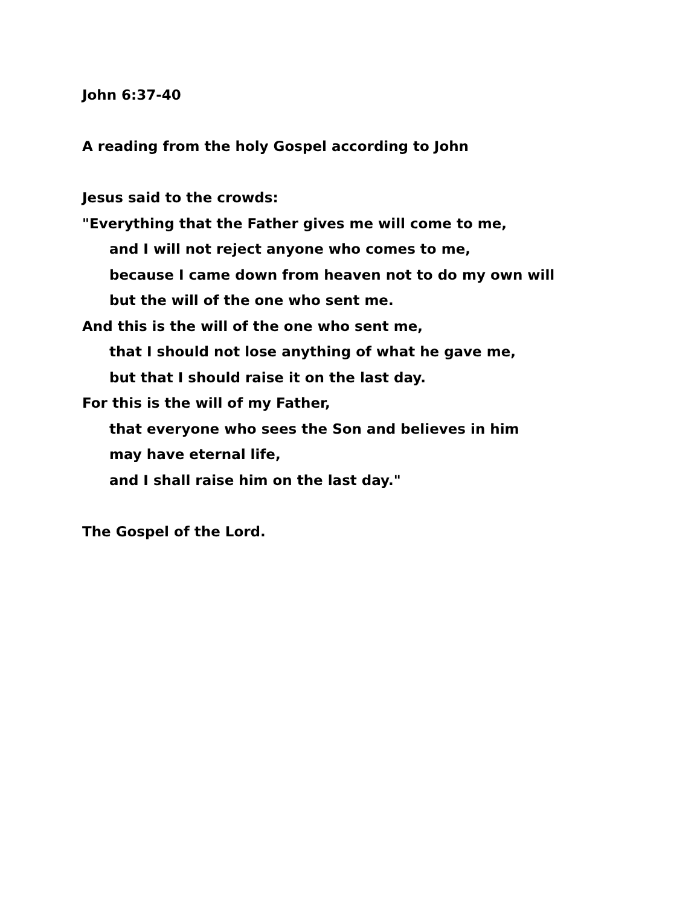John 6:37-40
A reading from the holy Gospel according to John
Jesus said to the crowds:
"Everything that the Father gives me will come to me,
and I will not reject anyone who comes to me,
because I came down from heaven not to do my own will
but the will of the one who sent me.
And this is the will of the one who sent me,
that I should not lose anything of what he gave me,
but that I should raise it on the last day.
For this is the will of my Father,
that everyone who sees the Son and believes in him
may have eternal life,
and I shall raise him on the last day."
The Gospel of the Lord.